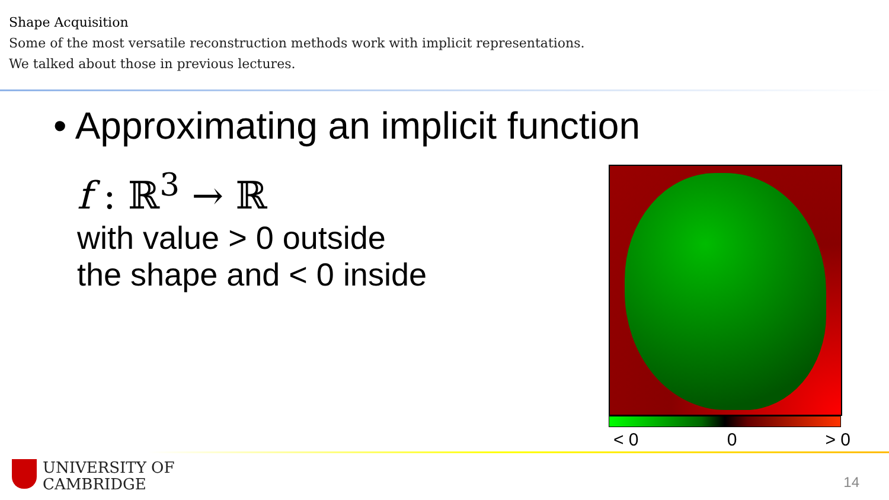Shape Acquisition
Some of the most versatile reconstruction methods work with implicit representations.
We talked about those in previous lectures.
• Approximating an implicit function
f : ℝ<sup>3</sup> → ℝ
with value > 0 outside
the shape and < 0 inside
< 0 0 > 0
UNIVERSITY OF
CAMBRIDGE
14